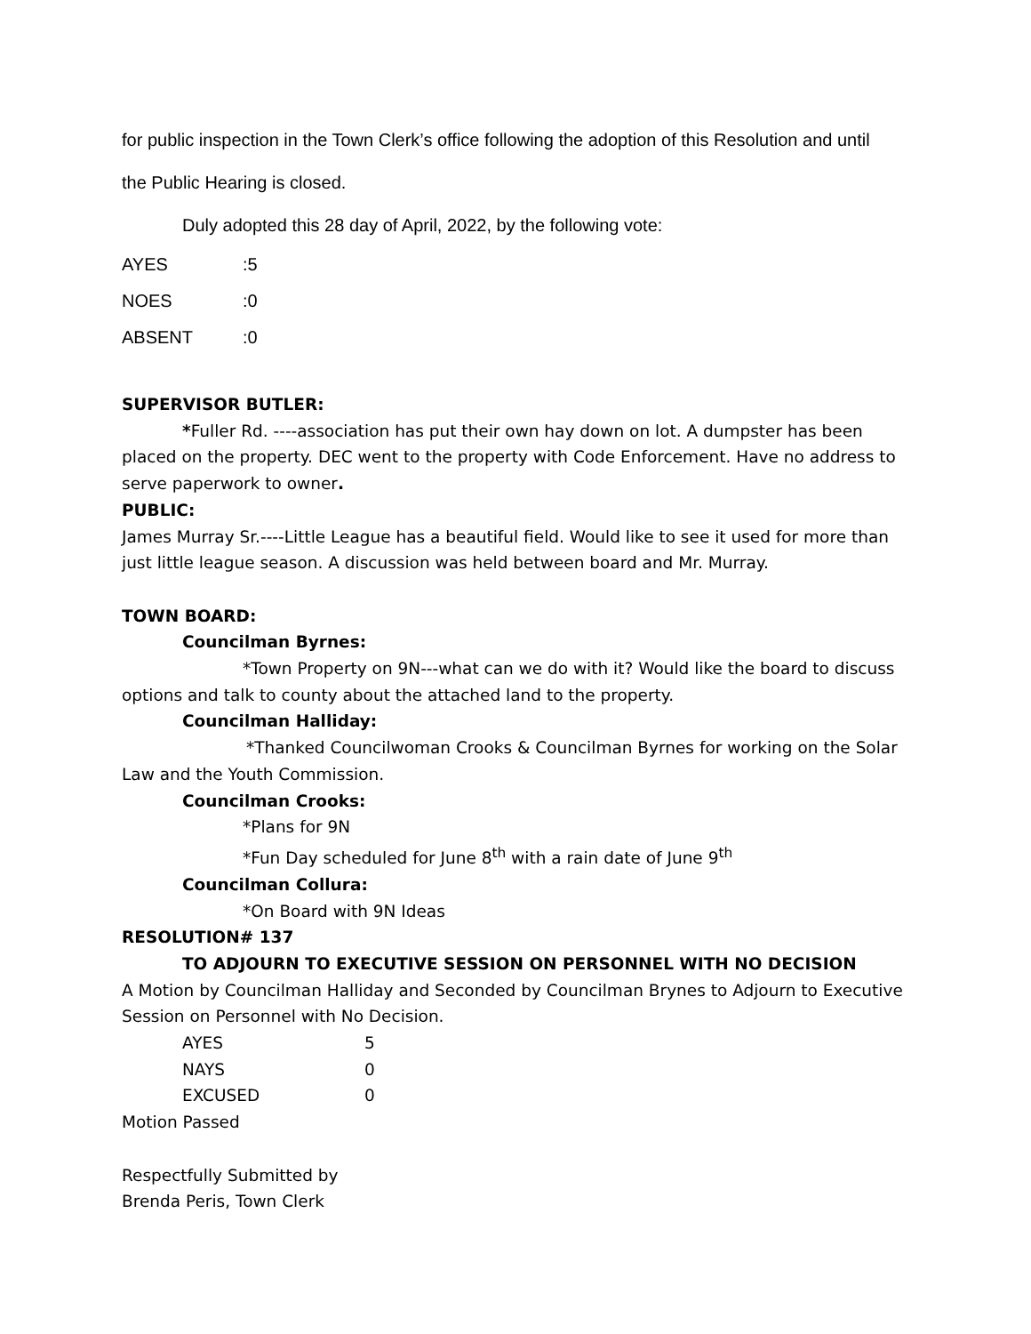for public inspection in the Town Clerk’s office following the adoption of this Resolution and until
the Public Hearing is closed.
Duly adopted this 28 day of April, 2022, by the following vote:
| AYES | :5 |
| NOES | :0 |
| ABSENT | :0 |
SUPERVISOR BUTLER:
*Fuller Rd. ----association has put their own hay down on lot. A dumpster has been placed on the property. DEC went to the property with Code Enforcement. Have no address to serve paperwork to owner.
PUBLIC:
James Murray Sr.----Little League has a beautiful field. Would like to see it used for more than just little league season. A discussion was held between board and Mr. Murray.
TOWN BOARD:
Councilman Byrnes:
*Town Property on 9N---what can we do with it? Would like the board to discuss options and talk to county about the attached land to the property.
Councilman Halliday:
*Thanked Councilwoman Crooks & Councilman Byrnes for working on the Solar Law and the Youth Commission.
Councilman Crooks:
*Plans for 9N
*Fun Day scheduled for June 8<sup>th</sup> with a rain date of June 9<sup>th</sup>
Councilman Collura:
*On Board with 9N Ideas
RESOLUTION# 137
TO ADJOURN TO EXECUTIVE SESSION ON PERSONNEL WITH NO DECISION
A Motion by Councilman Halliday and Seconded by Councilman Brynes to Adjourn to Executive Session on Personnel with No Decision.
| AYES | 5 |
| NAYS | 0 |
| EXCUSED | 0 |
Motion Passed
Respectfully Submitted by
Brenda Peris, Town Clerk